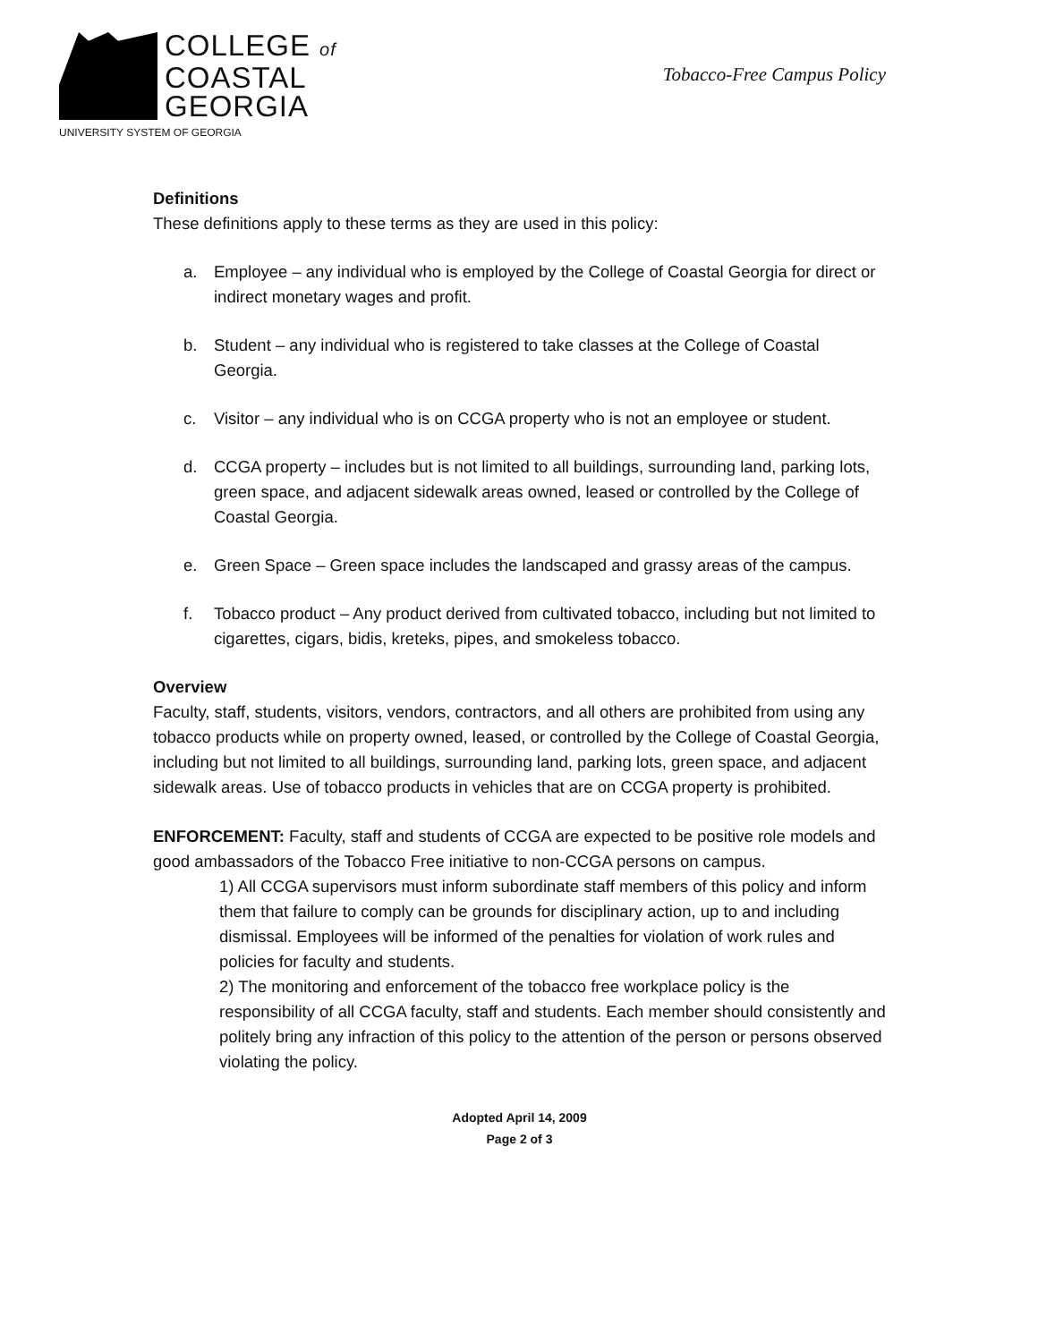COLLEGE of
COASTAL
GEORGIA
UNIVERSITY SYSTEM OF GEORGIA
Tobacco-Free Campus Policy
Definitions
These definitions apply to these terms as they are used in this policy:
a. Employee – any individual who is employed by the College of Coastal Georgia for direct or indirect monetary wages and profit.
b. Student – any individual who is registered to take classes at the College of Coastal Georgia.
c. Visitor – any individual who is on CCGA property who is not an employee or student.
d. CCGA property – includes but is not limited to all buildings, surrounding land, parking lots, green space, and adjacent sidewalk areas owned, leased or controlled by the College of Coastal Georgia.
e. Green Space – Green space includes the landscaped and grassy areas of the campus.
f. Tobacco product – Any product derived from cultivated tobacco, including but not limited to cigarettes, cigars, bidis, kreteks, pipes, and smokeless tobacco.
Overview
Faculty, staff, students, visitors, vendors, contractors, and all others are prohibited from using any tobacco products while on property owned, leased, or controlled by the College of Coastal Georgia, including but not limited to all buildings, surrounding land, parking lots, green space, and adjacent sidewalk areas. Use of tobacco products in vehicles that are on CCGA property is prohibited.
ENFORCEMENT: Faculty, staff and students of CCGA are expected to be positive role models and good ambassadors of the Tobacco Free initiative to non-CCGA persons on campus.
1) All CCGA supervisors must inform subordinate staff members of this policy and inform them that failure to comply can be grounds for disciplinary action, up to and including dismissal. Employees will be informed of the penalties for violation of work rules and policies for faculty and students.
2) The monitoring and enforcement of the tobacco free workplace policy is the responsibility of all CCGA faculty, staff and students. Each member should consistently and politely bring any infraction of this policy to the attention of the person or persons observed violating the policy.
Adopted April 14, 2009
Page 2 of 3